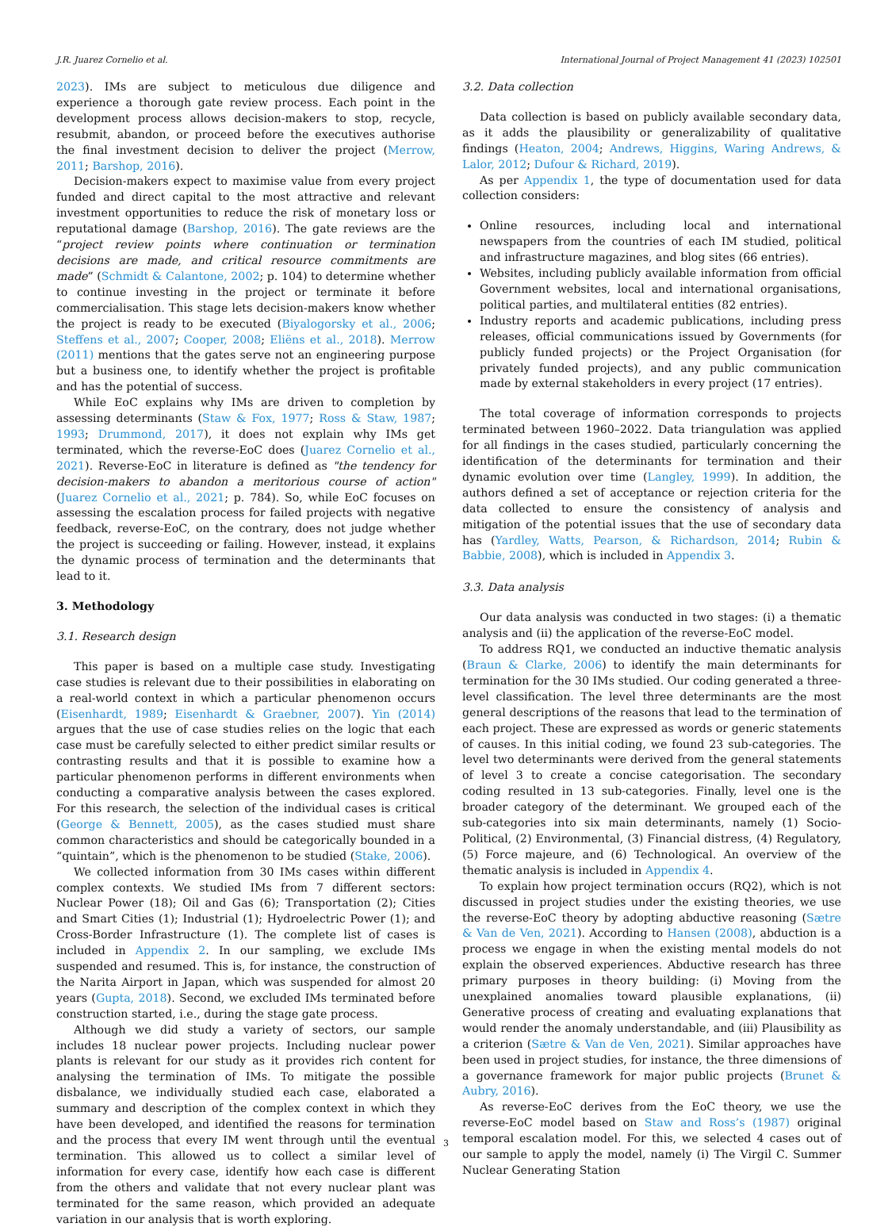J.R. Juarez Cornelio et al. International Journal of Project Management 41 (2023) 102501
2023). IMs are subject to meticulous due diligence and experience a thorough gate review process. Each point in the development process allows decision-makers to stop, recycle, resubmit, abandon, or proceed before the executives authorise the final investment decision to deliver the project (Merrow, 2011; Barshop, 2016).
Decision-makers expect to maximise value from every project funded and direct capital to the most attractive and relevant investment opportunities to reduce the risk of monetary loss or reputational damage (Barshop, 2016). The gate reviews are the “project review points where continuation or termination decisions are made, and critical resource commitments are made” (Schmidt & Calantone, 2002; p. 104) to determine whether to continue investing in the project or terminate it before commercialisation. This stage lets decision-makers know whether the project is ready to be executed (Biyalogorsky et al., 2006; Steffens et al., 2007; Cooper, 2008; Eliëns et al., 2018). Merrow (2011) mentions that the gates serve not an engineering purpose but a business one, to identify whether the project is profitable and has the potential of success.
While EoC explains why IMs are driven to completion by assessing determinants (Staw & Fox, 1977; Ross & Staw, 1987; 1993; Drummond, 2017), it does not explain why IMs get terminated, which the reverse-EoC does (Juarez Cornelio et al., 2021). Reverse-EoC in literature is defined as "the tendency for decision-makers to abandon a meritorious course of action" (Juarez Cornelio et al., 2021; p. 784). So, while EoC focuses on assessing the escalation process for failed projects with negative feedback, reverse-EoC, on the contrary, does not judge whether the project is succeeding or failing. However, instead, it explains the dynamic process of termination and the determinants that lead to it.
3. Methodology
3.1. Research design
This paper is based on a multiple case study. Investigating case studies is relevant due to their possibilities in elaborating on a real-world context in which a particular phenomenon occurs (Eisenhardt, 1989; Eisenhardt & Graebner, 2007). Yin (2014) argues that the use of case studies relies on the logic that each case must be carefully selected to either predict similar results or contrasting results and that it is possible to examine how a particular phenomenon performs in different environments when conducting a comparative analysis between the cases explored. For this research, the selection of the individual cases is critical (George & Bennett, 2005), as the cases studied must share common characteristics and should be categorically bounded in a “quintain”, which is the phenomenon to be studied (Stake, 2006).
We collected information from 30 IMs cases within different complex contexts. We studied IMs from 7 different sectors: Nuclear Power (18); Oil and Gas (6); Transportation (2); Cities and Smart Cities (1); Industrial (1); Hydroelectric Power (1); and Cross-Border Infrastructure (1). The complete list of cases is included in Appendix 2. In our sampling, we exclude IMs suspended and resumed. This is, for instance, the construction of the Narita Airport in Japan, which was suspended for almost 20 years (Gupta, 2018). Second, we excluded IMs terminated before construction started, i.e., during the stage gate process.
Although we did study a variety of sectors, our sample includes 18 nuclear power projects. Including nuclear power plants is relevant for our study as it provides rich content for analysing the termination of IMs. To mitigate the possible disbalance, we individually studied each case, elaborated a summary and description of the complex context in which they have been developed, and identified the reasons for termination and the process that every IM went through until the eventual termination. This allowed us to collect a similar level of information for every case, identify how each case is different from the others and validate that not every nuclear plant was terminated for the same reason, which provided an adequate variation in our analysis that is worth exploring.
3.2. Data collection
Data collection is based on publicly available secondary data, as it adds the plausibility or generalizability of qualitative findings (Heaton, 2004; Andrews, Higgins, Waring Andrews, & Lalor, 2012; Dufour & Richard, 2019).
As per Appendix 1, the type of documentation used for data collection considers:
Online resources, including local and international newspapers from the countries of each IM studied, political and infrastructure magazines, and blog sites (66 entries).
Websites, including publicly available information from official Government websites, local and international organisations, political parties, and multilateral entities (82 entries).
Industry reports and academic publications, including press releases, official communications issued by Governments (for publicly funded projects) or the Project Organisation (for privately funded projects), and any public communication made by external stakeholders in every project (17 entries).
The total coverage of information corresponds to projects terminated between 1960–2022. Data triangulation was applied for all findings in the cases studied, particularly concerning the identification of the determinants for termination and their dynamic evolution over time (Langley, 1999). In addition, the authors defined a set of acceptance or rejection criteria for the data collected to ensure the consistency of analysis and mitigation of the potential issues that the use of secondary data has (Yardley, Watts, Pearson, & Richardson, 2014; Rubin & Babbie, 2008), which is included in Appendix 3.
3.3. Data analysis
Our data analysis was conducted in two stages: (i) a thematic analysis and (ii) the application of the reverse-EoC model.
To address RQ1, we conducted an inductive thematic analysis (Braun & Clarke, 2006) to identify the main determinants for termination for the 30 IMs studied. Our coding generated a three-level classification. The level three determinants are the most general descriptions of the reasons that lead to the termination of each project. These are expressed as words or generic statements of causes. In this initial coding, we found 23 sub-categories. The level two determinants were derived from the general statements of level 3 to create a concise categorisation. The secondary coding resulted in 13 sub-categories. Finally, level one is the broader category of the determinant. We grouped each of the sub-categories into six main determinants, namely (1) Socio-Political, (2) Environmental, (3) Financial distress, (4) Regulatory, (5) Force majeure, and (6) Technological. An overview of the thematic analysis is included in Appendix 4.
To explain how project termination occurs (RQ2), which is not discussed in project studies under the existing theories, we use the reverse-EoC theory by adopting abductive reasoning (Sætre & Van de Ven, 2021). According to Hansen (2008), abduction is a process we engage in when the existing mental models do not explain the observed experiences. Abductive research has three primary purposes in theory building: (i) Moving from the unexplained anomalies toward plausible explanations, (ii) Generative process of creating and evaluating explanations that would render the anomaly understandable, and (iii) Plausibility as a criterion (Sætre & Van de Ven, 2021). Similar approaches have been used in project studies, for instance, the three dimensions of a governance framework for major public projects (Brunet & Aubry, 2016).
As reverse-EoC derives from the EoC theory, we use the reverse-EoC model based on Staw and Ross’s (1987) original temporal escalation model. For this, we selected 4 cases out of our sample to apply the model, namely (i) The Virgil C. Summer Nuclear Generating Station
3